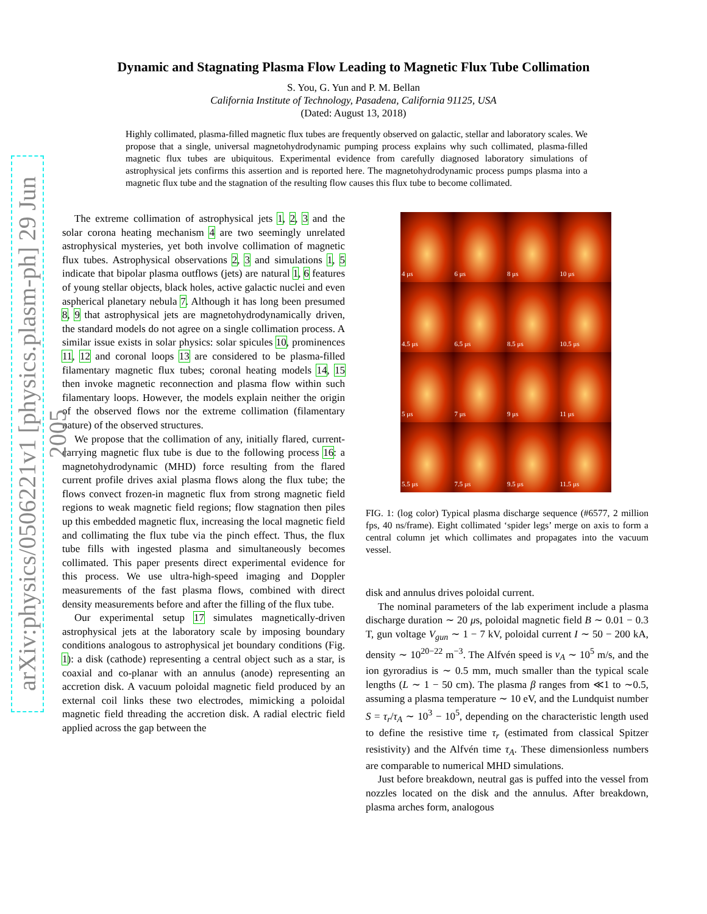arXiv:physics/0506221v1 [physics.plasm-ph] 29 Jun 2005
Dynamic and Stagnating Plasma Flow Leading to Magnetic Flux Tube Collimation
S. You, G. Yun and P. M. Bellan
California Institute of Technology, Pasadena, California 91125, USA
(Dated: August 13, 2018)
Highly collimated, plasma-filled magnetic flux tubes are frequently observed on galactic, stellar and laboratory scales. We propose that a single, universal magnetohydrodynamic pumping process explains why such collimated, plasma-filled magnetic flux tubes are ubiquitous. Experimental evidence from carefully diagnosed laboratory simulations of astrophysical jets confirms this assertion and is reported here. The magnetohydrodynamic process pumps plasma into a magnetic flux tube and the stagnation of the resulting flow causes this flux tube to become collimated.
The extreme collimation of astrophysical jets 1, 2, 3 and the solar corona heating mechanism 4 are two seemingly unrelated astrophysical mysteries, yet both involve collimation of magnetic flux tubes. Astrophysical observations 2, 3 and simulations 1, 5 indicate that bipolar plasma outflows (jets) are natural 1, 6 features of young stellar objects, black holes, active galactic nuclei and even aspherical planetary nebula 7. Although it has long been presumed 8, 9 that astrophysical jets are magnetohydrodynamically driven, the standard models do not agree on a single collimation process. A similar issue exists in solar physics: solar spicules 10, prominences 11, 12 and coronal loops 13 are considered to be plasma-filled filamentary magnetic flux tubes; coronal heating models 14, 15 then invoke magnetic reconnection and plasma flow within such filamentary loops. However, the models explain neither the origin of the observed flows nor the extreme collimation (filamentary nature) of the observed structures.
We propose that the collimation of any, initially flared, current-carrying magnetic flux tube is due to the following process 16: a magnetohydrodynamic (MHD) force resulting from the flared current profile drives axial plasma flows along the flux tube; the flows convect frozen-in magnetic flux from strong magnetic field regions to weak magnetic field regions; flow stagnation then piles up this embedded magnetic flux, increasing the local magnetic field and collimating the flux tube via the pinch effect. Thus, the flux tube fills with ingested plasma and simultaneously becomes collimated. This paper presents direct experimental evidence for this process. We use ultra-high-speed imaging and Doppler measurements of the fast plasma flows, combined with direct density measurements before and after the filling of the flux tube.
Our experimental setup 17 simulates magnetically-driven astrophysical jets at the laboratory scale by imposing boundary conditions analogous to astrophysical jet boundary conditions (Fig. 1): a disk (cathode) representing a central object such as a star, is coaxial and co-planar with an annulus (anode) representing an accretion disk. A vacuum poloidal magnetic field produced by an external coil links these two electrodes, mimicking a poloidal magnetic field threading the accretion disk. A radial electric field applied across the gap between the
4 μs
6 μs
8 μs
10 μs
4.5 μs
6.5 μs
8.5 μs
10.5 μs
5 μs
7 μs
9 μs
11 μs
5.5 μs
7.5 μs
9.5 μs
11.5 μs
FIG. 1: (log color) Typical plasma discharge sequence (#6577, 2 million fps, 40 ns/frame). Eight collimated ‘spider legs’ merge on axis to form a central column jet which collimates and propagates into the vacuum vessel.
disk and annulus drives poloidal current.
The nominal parameters of the lab experiment include a plasma discharge duration ∼ 20 μs, poloidal magnetic field B ∼ 0.01 − 0.3 T, gun voltage V<sub>gun</sub> ∼ 1 − 7 kV, poloidal current I ∼ 50 − 200 kA, density ∼ 10<sup>20−22</sup> m<sup>−3</sup>. The Alfvén speed is v<sub>A</sub> ∼ 10<sup>5</sup> m/s, and the ion gyroradius is ∼ 0.5 mm, much smaller than the typical scale lengths (L ∼ 1 − 50 cm). The plasma β ranges from ≪1 to ∼0.5, assuming a plasma temperature ∼ 10 eV, and the Lundquist number S = τ<sub>r</sub>/τ<sub>A</sub> ∼ 10<sup>3</sup> − 10<sup>5</sup>, depending on the characteristic length used to define the resistive time τ<sub>r</sub> (estimated from classical Spitzer resistivity) and the Alfvén time τ<sub>A</sub>. These dimensionless numbers are comparable to numerical MHD simulations.
Just before breakdown, neutral gas is puffed into the vessel from nozzles located on the disk and the annulus. After breakdown, plasma arches form, analogous